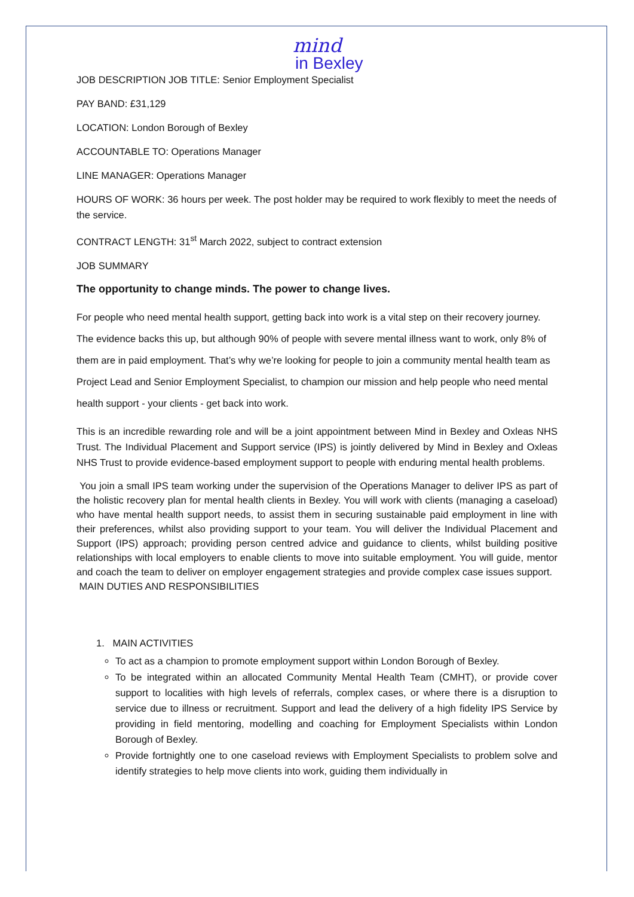mind
in Bexley
JOB DESCRIPTION JOB TITLE: Senior Employment Specialist
PAY BAND: £31,129
LOCATION: London Borough of Bexley
ACCOUNTABLE TO: Operations Manager
LINE MANAGER: Operations Manager
HOURS OF WORK: 36 hours per week. The post holder may be required to work flexibly to meet the needs of the service.
CONTRACT LENGTH: 31<sup>st</sup> March 2022, subject to contract extension
JOB SUMMARY
The opportunity to change minds. The power to change lives.
For people who need mental health support, getting back into work is a vital step on their recovery journey. The evidence backs this up, but although 90% of people with severe mental illness want to work, only 8% of them are in paid employment. That’s why we’re looking for people to join a community mental health team as Project Lead and Senior Employment Specialist, to champion our mission and help people who need mental health support - your clients - get back into work.
This is an incredible rewarding role and will be a joint appointment between Mind in Bexley and Oxleas NHS Trust. The Individual Placement and Support service (IPS) is jointly delivered by Mind in Bexley and Oxleas NHS Trust to provide evidence-based employment support to people with enduring mental health problems.
You join a small IPS team working under the supervision of the Operations Manager to deliver IPS as part of the holistic recovery plan for mental health clients in Bexley. You will work with clients (managing a caseload) who have mental health support needs, to assist them in securing sustainable paid employment in line with their preferences, whilst also providing support to your team. You will deliver the Individual Placement and Support (IPS) approach; providing person centred advice and guidance to clients, whilst building positive relationships with local employers to enable clients to move into suitable employment. You will guide, mentor and coach the team to deliver on employer engagement strategies and provide complex case issues support.
MAIN DUTIES AND RESPONSIBILITIES
1. MAIN ACTIVITIES
To act as a champion to promote employment support within London Borough of Bexley.
To be integrated within an allocated Community Mental Health Team (CMHT), or provide cover support to localities with high levels of referrals, complex cases, or where there is a disruption to service due to illness or recruitment. Support and lead the delivery of a high fidelity IPS Service by providing in field mentoring, modelling and coaching for Employment Specialists within London Borough of Bexley.
Provide fortnightly one to one caseload reviews with Employment Specialists to problem solve and identify strategies to help move clients into work, guiding them individually in